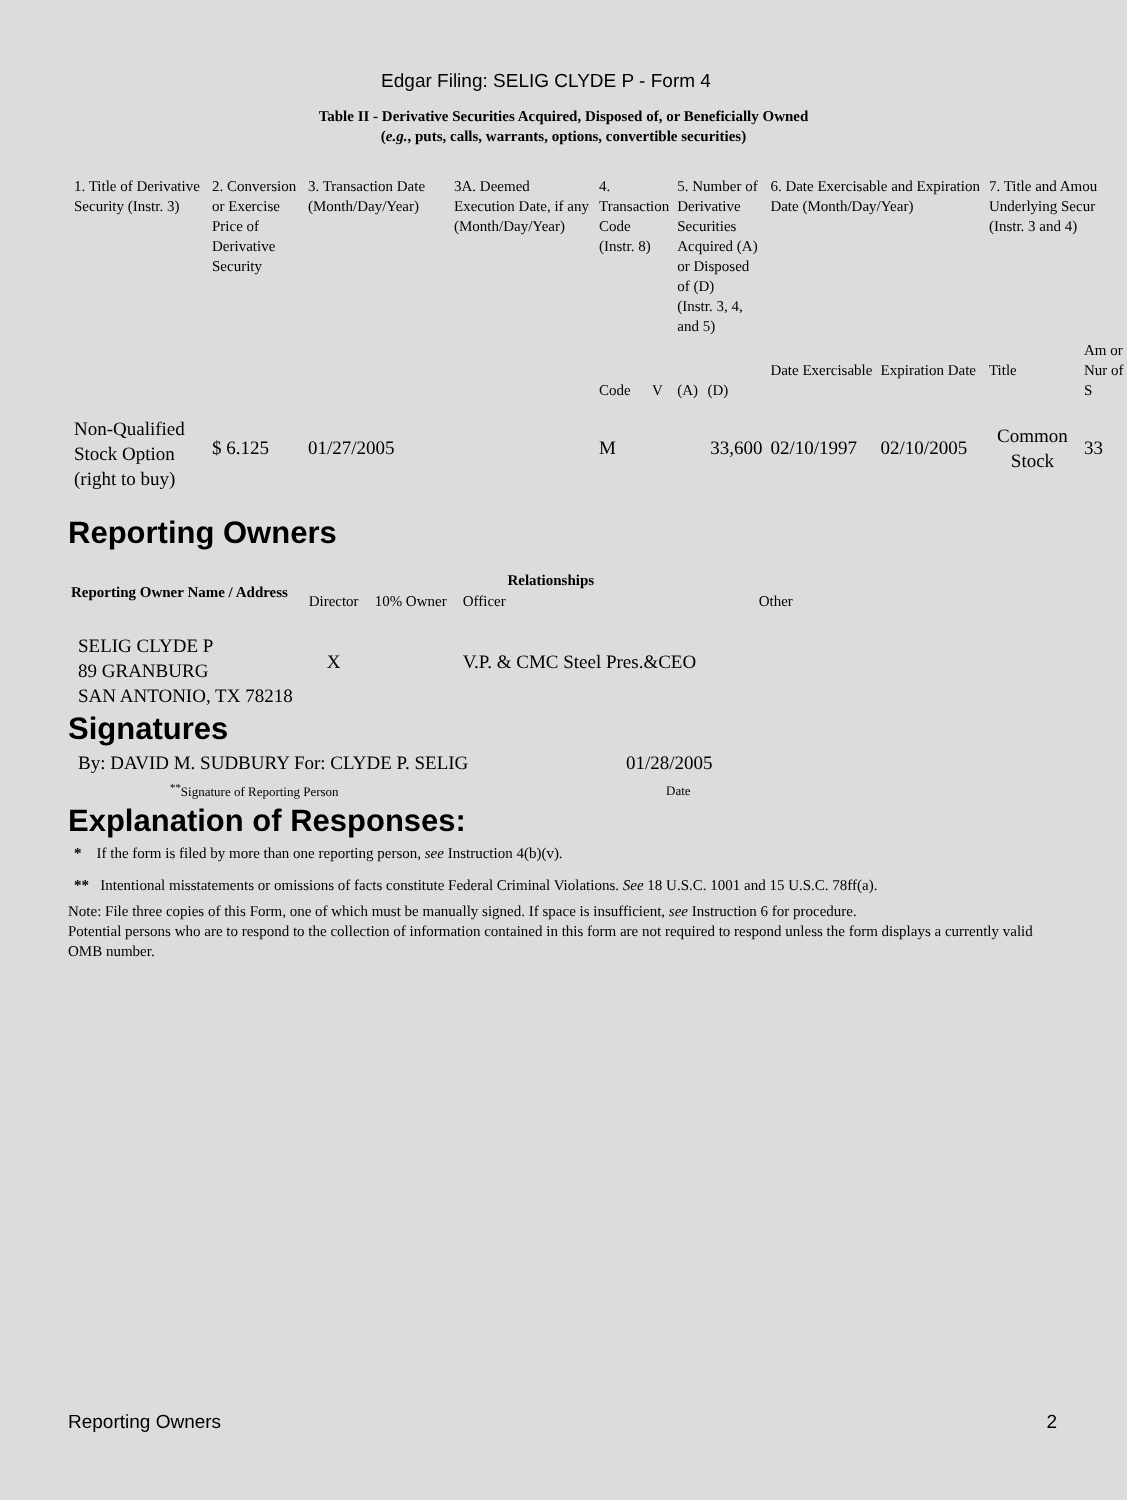Edgar Filing: SELIG CLYDE P - Form 4
Table II - Derivative Securities Acquired, Disposed of, or Beneficially Owned
(e.g., puts, calls, warrants, options, convertible securities)
| 1. Title of Derivative Security (Instr. 3) | 2. Conversion or Exercise Price of Derivative Security | 3. Transaction Date (Month/Day/Year) | 3A. Deemed Execution Date, if any (Month/Day/Year) | 4. Transaction Code (Instr. 8) | | 5. Number of Derivative Securities Acquired (A) or Disposed of (D) (Instr. 3, 4, and 5) | | 6. Date Exercisable and Expiration Date (Month/Day/Year) | | 7. Title and Amou Underlying Secur (Instr. 3 and 4) | |
| | | | | Code | V | (A) | (D) | Date Exercisable | Expiration Date | Title | Am or Nur of S |
| Non-Qualified Stock Option (right to buy) | $ 6.125 | 01/27/2005 | | M | | | 33,600 | 02/10/1997 | 02/10/2005 | Common Stock | 33 |
Reporting Owners
| Reporting Owner Name / Address | Relationships | | | |
| --- | --- | --- | --- | --- |
| | Director | 10% Owner | Officer | Other |
| SELIG CLYDE P 89 GRANBURG SAN ANTONIO, TX 78218 | X | | V.P. & CMC Steel Pres.&CEO | |
Signatures
| By: DAVID M. SUDBURY For: CLYDE P. SELIG | 01/28/2005 |
| <sup>**</sup> Signature of Reporting Person | Date |
Explanation of Responses:
* If the form is filed by more than one reporting person, see Instruction 4(b)(v).
** Intentional misstatements or omissions of facts constitute Federal Criminal Violations. See 18 U.S.C. 1001 and 15 U.S.C. 78ff(a).
Note: File three copies of this Form, one of which must be manually signed. If space is insufficient, see Instruction 6 for procedure.
Potential persons who are to respond to the collection of information contained in this form are not required to respond unless the form displays a currently valid OMB number.
Reporting Owners 2